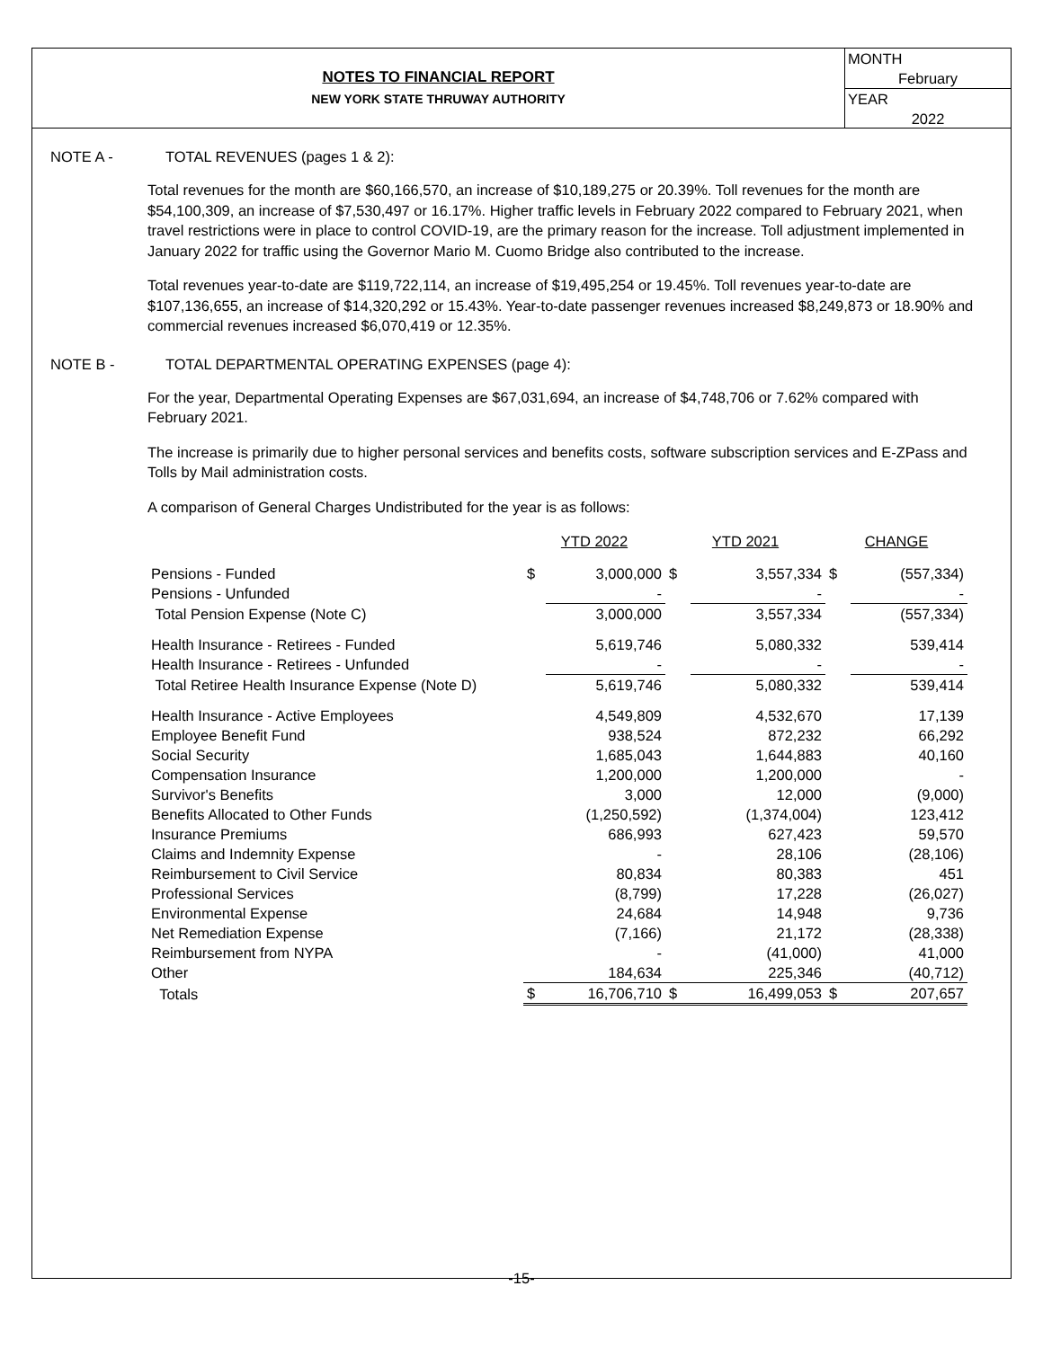NOTES TO FINANCIAL REPORT
NEW YORK STATE THRUWAY AUTHORITY
MONTH
February
YEAR
2022
NOTE A - TOTAL REVENUES (pages 1 & 2):
Total revenues for the month are $60,166,570, an increase of $10,189,275 or 20.39%. Toll revenues for the month are $54,100,309, an increase of $7,530,497 or 16.17%. Higher traffic levels in February 2022 compared to February 2021, when travel restrictions were in place to control COVID-19, are the primary reason for the increase. Toll adjustment implemented in January 2022 for traffic using the Governor Mario M. Cuomo Bridge also contributed to the increase.
Total revenues year-to-date are $119,722,114, an increase of $19,495,254 or 19.45%. Toll revenues year-to-date are $107,136,655, an increase of $14,320,292 or 15.43%. Year-to-date passenger revenues increased $8,249,873 or 18.90% and commercial revenues increased $6,070,419 or 12.35%.
NOTE B - TOTAL DEPARTMENTAL OPERATING EXPENSES (page 4):
For the year, Departmental Operating Expenses are $67,031,694, an increase of $4,748,706 or 7.62% compared with February 2021.
The increase is primarily due to higher personal services and benefits costs, software subscription services and E-ZPass and Tolls by Mail administration costs.
A comparison of General Charges Undistributed for the year is as follows:
| | YTD 2022 | | YTD 2021 | | CHANGE | |
| --- | --- | --- | --- | --- | --- | --- |
| Pensions - Funded | $ | 3,000,000 | $ | 3,557,334 | $ | (557,334) |
| Pensions - Unfunded | | - | | - | | - |
| Total Pension Expense (Note C) | | 3,000,000 | | 3,557,334 | | (557,334) |
| Health Insurance - Retirees - Funded | | 5,619,746 | | 5,080,332 | | 539,414 |
| Health Insurance - Retirees - Unfunded | | - | | - | | - |
| Total Retiree Health Insurance Expense (Note D) | | 5,619,746 | | 5,080,332 | | 539,414 |
| Health Insurance - Active Employees | | 4,549,809 | | 4,532,670 | | 17,139 |
| Employee Benefit Fund | | 938,524 | | 872,232 | | 66,292 |
| Social Security | | 1,685,043 | | 1,644,883 | | 40,160 |
| Compensation Insurance | | 1,200,000 | | 1,200,000 | | - |
| Survivor's Benefits | | 3,000 | | 12,000 | | (9,000) |
| Benefits Allocated to Other Funds | | (1,250,592) | | (1,374,004) | | 123,412 |
| Insurance Premiums | | 686,993 | | 627,423 | | 59,570 |
| Claims and Indemnity Expense | | - | | 28,106 | | (28,106) |
| Reimbursement to Civil Service | | 80,834 | | 80,383 | | 451 |
| Professional Services | | (8,799) | | 17,228 | | (26,027) |
| Environmental Expense | | 24,684 | | 14,948 | | 9,736 |
| Net Remediation Expense | | (7,166) | | 21,172 | | (28,338) |
| Reimbursement from NYPA | | - | | (41,000) | | 41,000 |
| Other | | 184,634 | | 225,346 | | (40,712) |
| Totals | $ | 16,706,710 | $ | 16,499,053 | $ | 207,657 |
-15-